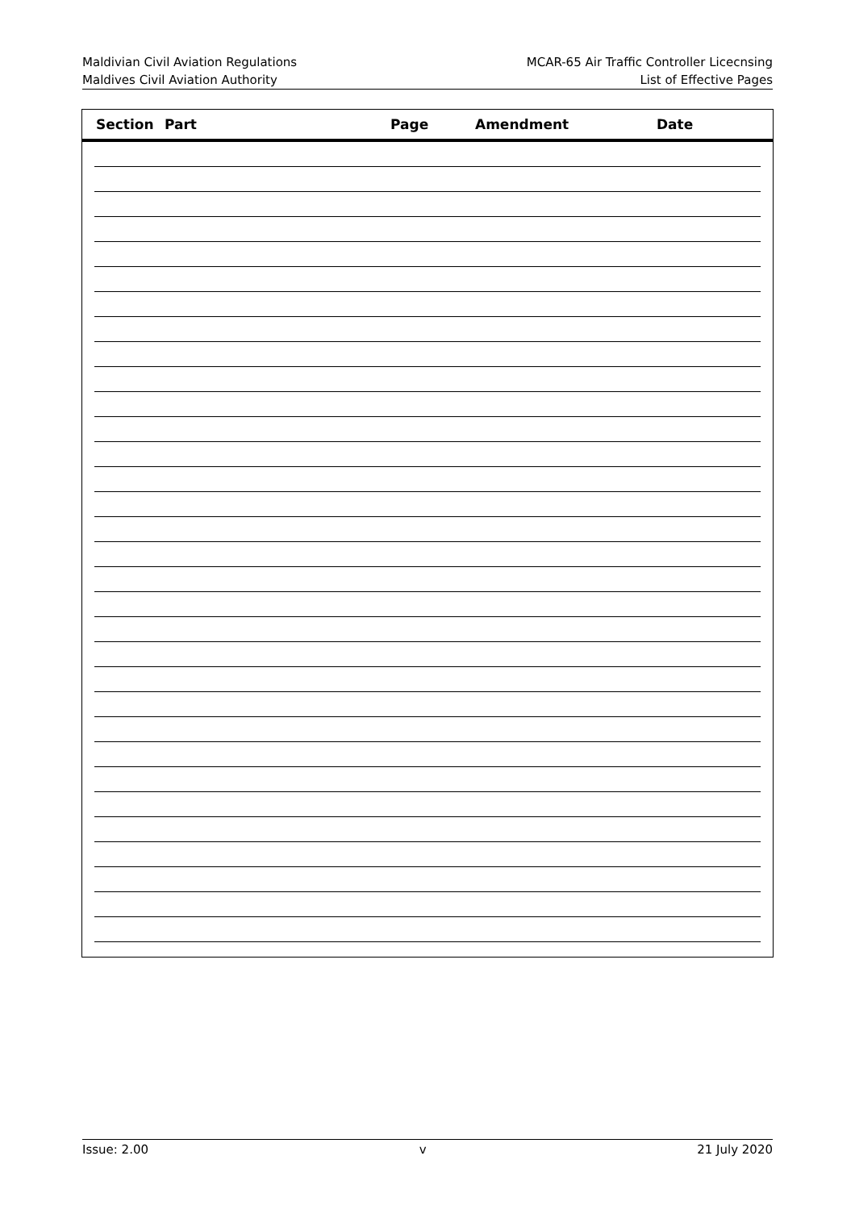Maldivian Civil Aviation Regulations
Maldives Civil Aviation Authority
MCAR-65 Air Traffic Controller Licecnsing
List of Effective Pages
| Section | Part | Page | Amendment | Date |
| --- | --- | --- | --- | --- |
Issue: 2.00 v 21 July 2020